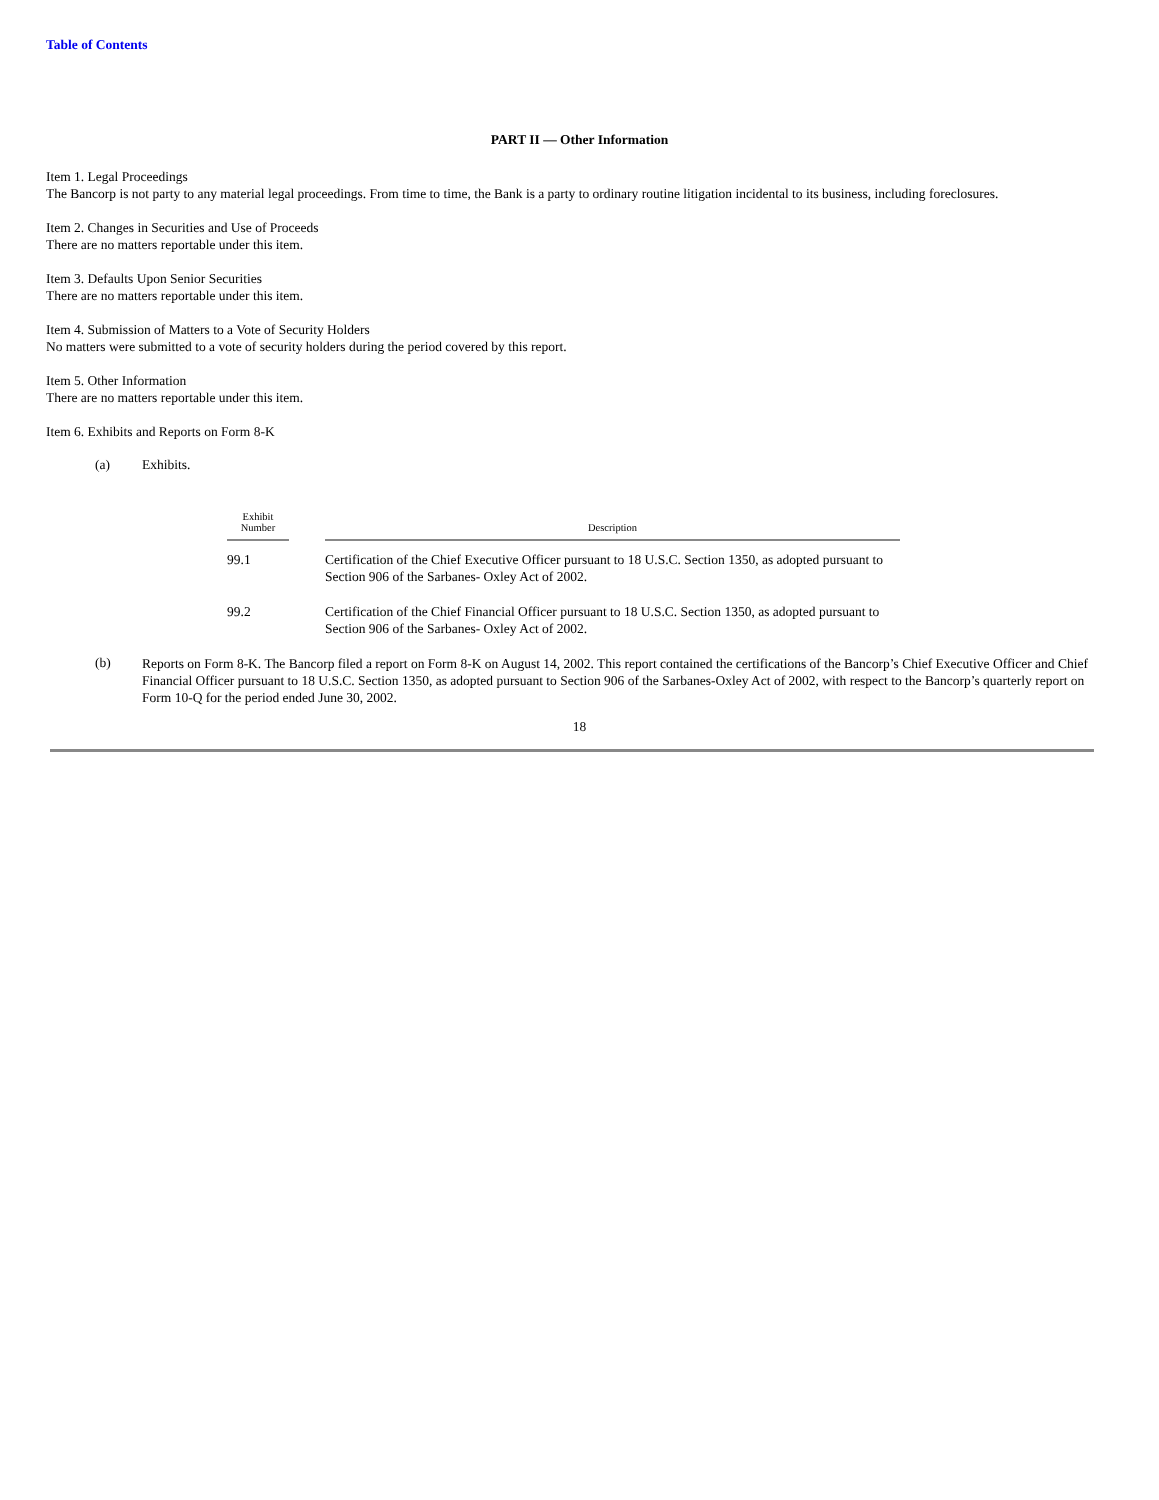Table of Contents
PART II — Other Information
Item 1. Legal Proceedings
The Bancorp is not party to any material legal proceedings. From time to time, the Bank is a party to ordinary routine litigation incidental to its business, including foreclosures.
Item 2. Changes in Securities and Use of Proceeds
There are no matters reportable under this item.
Item 3. Defaults Upon Senior Securities
There are no matters reportable under this item.
Item 4. Submission of Matters to a Vote of Security Holders
No matters were submitted to a vote of security holders during the period covered by this report.
Item 5. Other Information
There are no matters reportable under this item.
Item 6. Exhibits and Reports on Form 8-K
(a) Exhibits.
| Exhibit Number | | Description |
| --- | --- | --- |
| 99.1 | | Certification of the Chief Executive Officer pursuant to 18 U.S.C. Section 1350, as adopted pursuant to Section 906 of the Sarbanes- Oxley Act of 2002. |
| 99.2 | | Certification of the Chief Financial Officer pursuant to 18 U.S.C. Section 1350, as adopted pursuant to Section 906 of the Sarbanes- Oxley Act of 2002. |
(b)
Reports on Form 8-K. The Bancorp filed a report on Form 8-K on August 14, 2002. This report contained the certifications of the Bancorp’s Chief Executive Officer and Chief Financial Officer pursuant to 18 U.S.C. Section 1350, as adopted pursuant to Section 906 of the Sarbanes-Oxley Act of 2002, with respect to the Bancorp’s quarterly report on Form 10-Q for the period ended June 30, 2002.
18